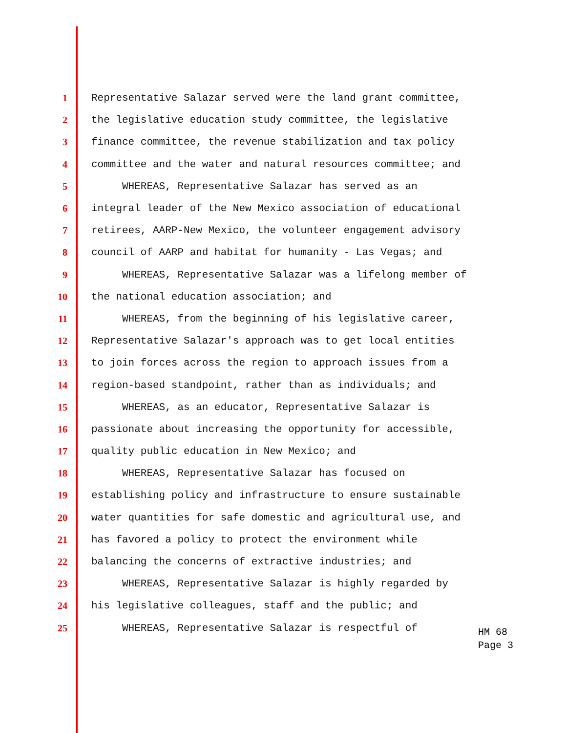1 Representative Salazar served were the land grant committee,
2 the legislative education study committee, the legislative
3 finance committee, the revenue stabilization and tax policy
4 committee and the water and natural resources committee; and
5 WHEREAS, Representative Salazar has served as an
6 integral leader of the New Mexico association of educational
7 retirees, AARP-New Mexico, the volunteer engagement advisory
8 council of AARP and habitat for humanity - Las Vegas; and
9 WHEREAS, Representative Salazar was a lifelong member of
10 the national education association; and
11 WHEREAS, from the beginning of his legislative career,
12 Representative Salazar's approach was to get local entities
13 to join forces across the region to approach issues from a
14 region-based standpoint, rather than as individuals; and
15 WHEREAS, as an educator, Representative Salazar is
16 passionate about increasing the opportunity for accessible,
17 quality public education in New Mexico; and
18 WHEREAS, Representative Salazar has focused on
19 establishing policy and infrastructure to ensure sustainable
20 water quantities for safe domestic and agricultural use, and
21 has favored a policy to protect the environment while
22 balancing the concerns of extractive industries; and
23 WHEREAS, Representative Salazar is highly regarded by
24 his legislative colleagues, staff and the public; and
25 WHEREAS, Representative Salazar is respectful of
HM 68
Page 3